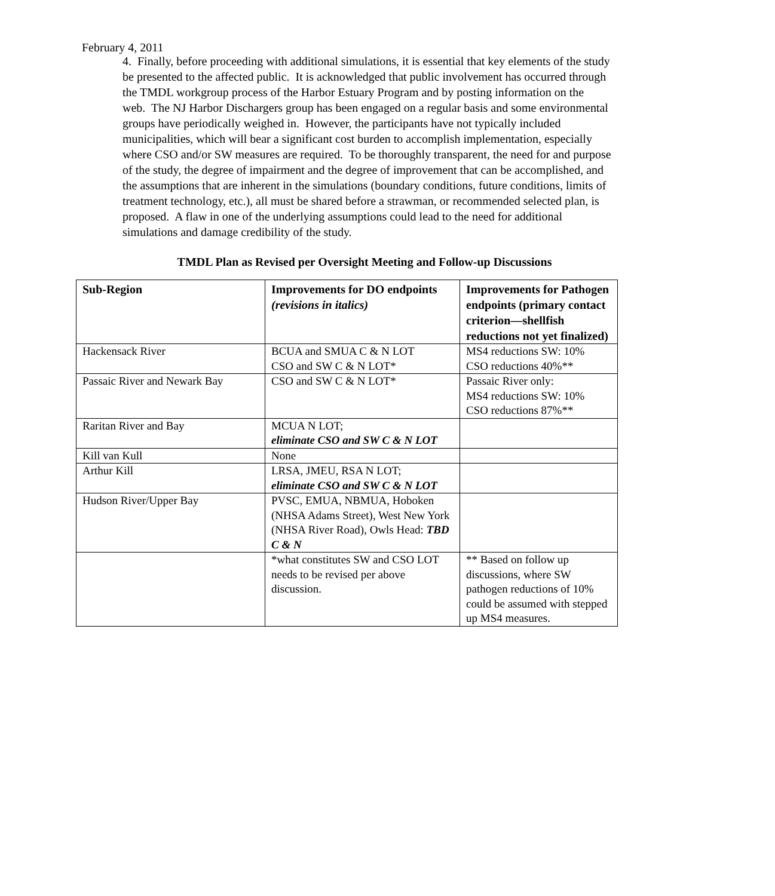February 4, 2011
4. Finally, before proceeding with additional simulations, it is essential that key elements of the study be presented to the affected public. It is acknowledged that public involvement has occurred through the TMDL workgroup process of the Harbor Estuary Program and by posting information on the web. The NJ Harbor Dischargers group has been engaged on a regular basis and some environmental groups have periodically weighed in. However, the participants have not typically included municipalities, which will bear a significant cost burden to accomplish implementation, especially where CSO and/or SW measures are required. To be thoroughly transparent, the need for and purpose of the study, the degree of impairment and the degree of improvement that can be accomplished, and the assumptions that are inherent in the simulations (boundary conditions, future conditions, limits of treatment technology, etc.), all must be shared before a strawman, or recommended selected plan, is proposed. A flaw in one of the underlying assumptions could lead to the need for additional simulations and damage credibility of the study.
TMDL Plan as Revised per Oversight Meeting and Follow-up Discussions
| Sub-Region | Improvements for DO endpoints (revisions in italics) | Improvements for Pathogen endpoints (primary contact criterion—shellfish reductions not yet finalized) |
| --- | --- | --- |
| Hackensack River | BCUA and SMUA C & N LOT CSO and SW C & N LOT* | MS4 reductions SW: 10% CSO reductions 40%** |
| Passaic River and Newark Bay | CSO and SW C & N LOT* | Passaic River only: MS4 reductions SW: 10% CSO reductions 87%** |
| Raritan River and Bay | MCUA N LOT; eliminate CSO and SW C & N LOT | |
| Kill van Kull | None | |
| Arthur Kill | LRSA, JMEU, RSA N LOT; eliminate CSO and SW C & N LOT | |
| Hudson River/Upper Bay | PVSC, EMUA, NBMUA, Hoboken (NHSA Adams Street), West New York (NHSA River Road), Owls Head: TBD C & N | |
| | *what constitutes SW and CSO LOT needs to be revised per above discussion. | ** Based on follow up discussions, where SW pathogen reductions of 10% could be assumed with stepped up MS4 measures. |